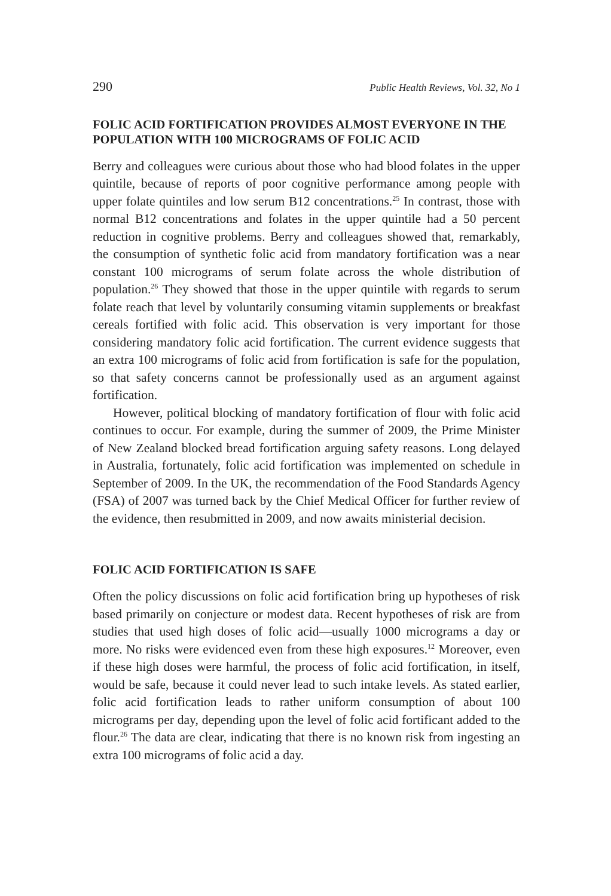290 Public Health Reviews, Vol. 32, No 1
FOLIC ACID FORTIFICATION PROVIDES ALMOST EVERYONE IN THE POPULATION WITH 100 MICROGRAMS OF FOLIC ACID
Berry and colleagues were curious about those who had blood folates in the upper quintile, because of reports of poor cognitive performance among people with upper folate quintiles and low serum B12 concentrations.<sup>25</sup> In contrast, those with normal B12 concentrations and folates in the upper quintile had a 50 percent reduction in cognitive problems. Berry and colleagues showed that, remarkably, the consumption of synthetic folic acid from mandatory fortification was a near constant 100 micrograms of serum folate across the whole distribution of population.<sup>26</sup> They showed that those in the upper quintile with regards to serum folate reach that level by voluntarily consuming vitamin supplements or breakfast cereals fortified with folic acid. This observation is very important for those considering mandatory folic acid fortification. The current evidence suggests that an extra 100 micrograms of folic acid from fortification is safe for the population, so that safety concerns cannot be professionally used as an argument against fortification.
However, political blocking of mandatory fortification of flour with folic acid continues to occur. For example, during the summer of 2009, the Prime Minister of New Zealand blocked bread fortification arguing safety reasons. Long delayed in Australia, fortunately, folic acid fortification was implemented on schedule in September of 2009. In the UK, the recommendation of the Food Standards Agency (FSA) of 2007 was turned back by the Chief Medical Officer for further review of the evidence, then resubmitted in 2009, and now awaits ministerial decision.
FOLIC ACID FORTIFICATION IS SAFE
Often the policy discussions on folic acid fortification bring up hypotheses of risk based primarily on conjecture or modest data. Recent hypotheses of risk are from studies that used high doses of folic acid—usually 1000 micrograms a day or more. No risks were evidenced even from these high exposures.<sup>12</sup> Moreover, even if these high doses were harmful, the process of folic acid fortification, in itself, would be safe, because it could never lead to such intake levels. As stated earlier, folic acid fortification leads to rather uniform consumption of about 100 micrograms per day, depending upon the level of folic acid fortificant added to the flour.<sup>26</sup> The data are clear, indicating that there is no known risk from ingesting an extra 100 micrograms of folic acid a day.